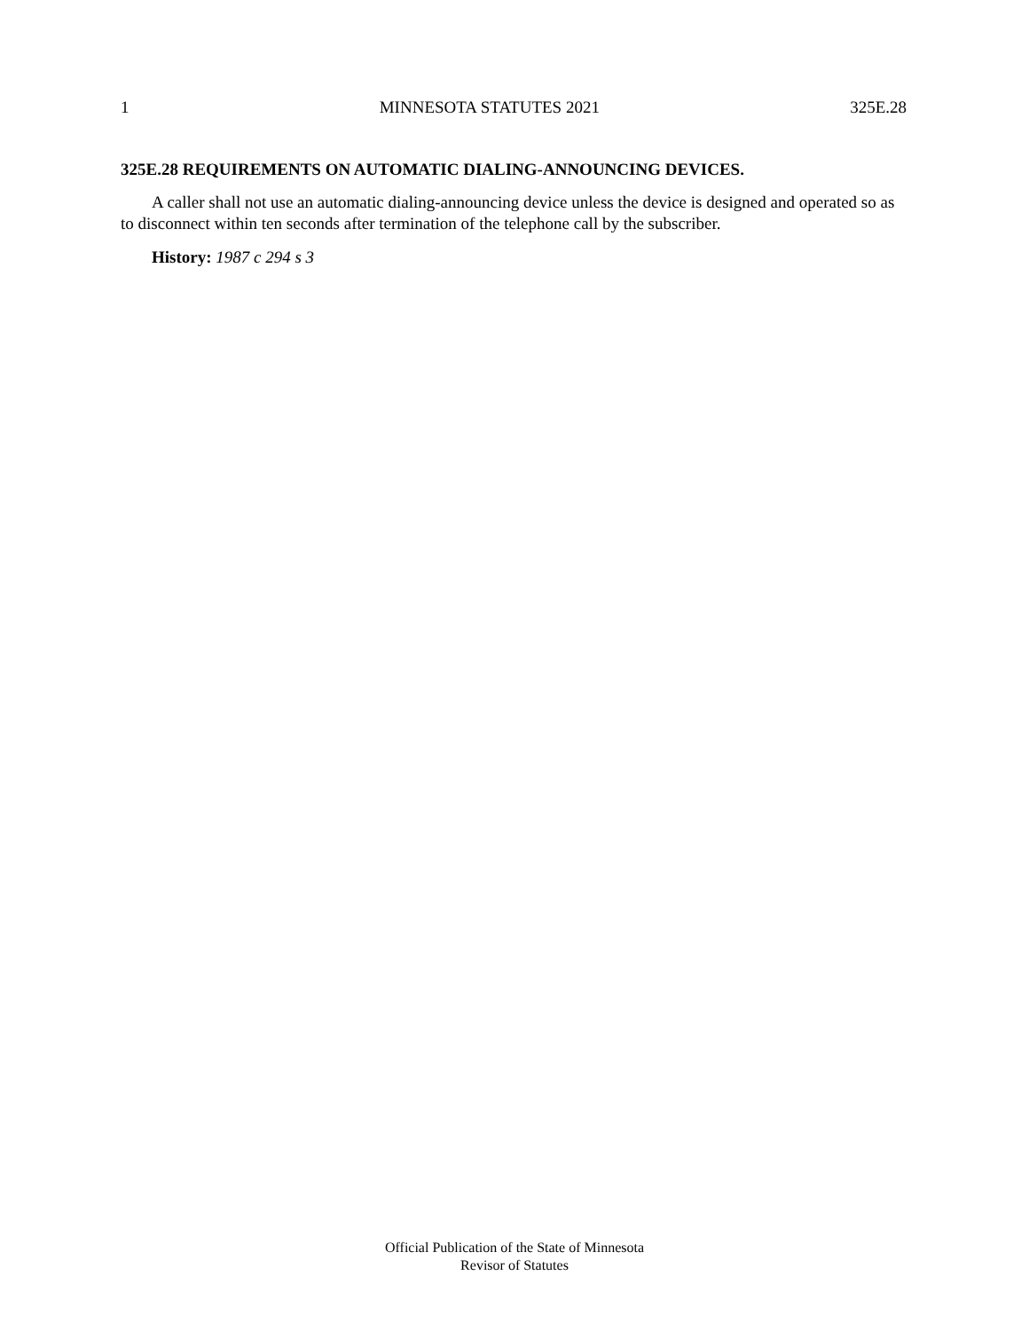1 MINNESOTA STATUTES 2021 325E.28
325E.28 REQUIREMENTS ON AUTOMATIC DIALING-ANNOUNCING DEVICES.
A caller shall not use an automatic dialing-announcing device unless the device is designed and operated so as to disconnect within ten seconds after termination of the telephone call by the subscriber.
History: 1987 c 294 s 3
Official Publication of the State of Minnesota
Revisor of Statutes